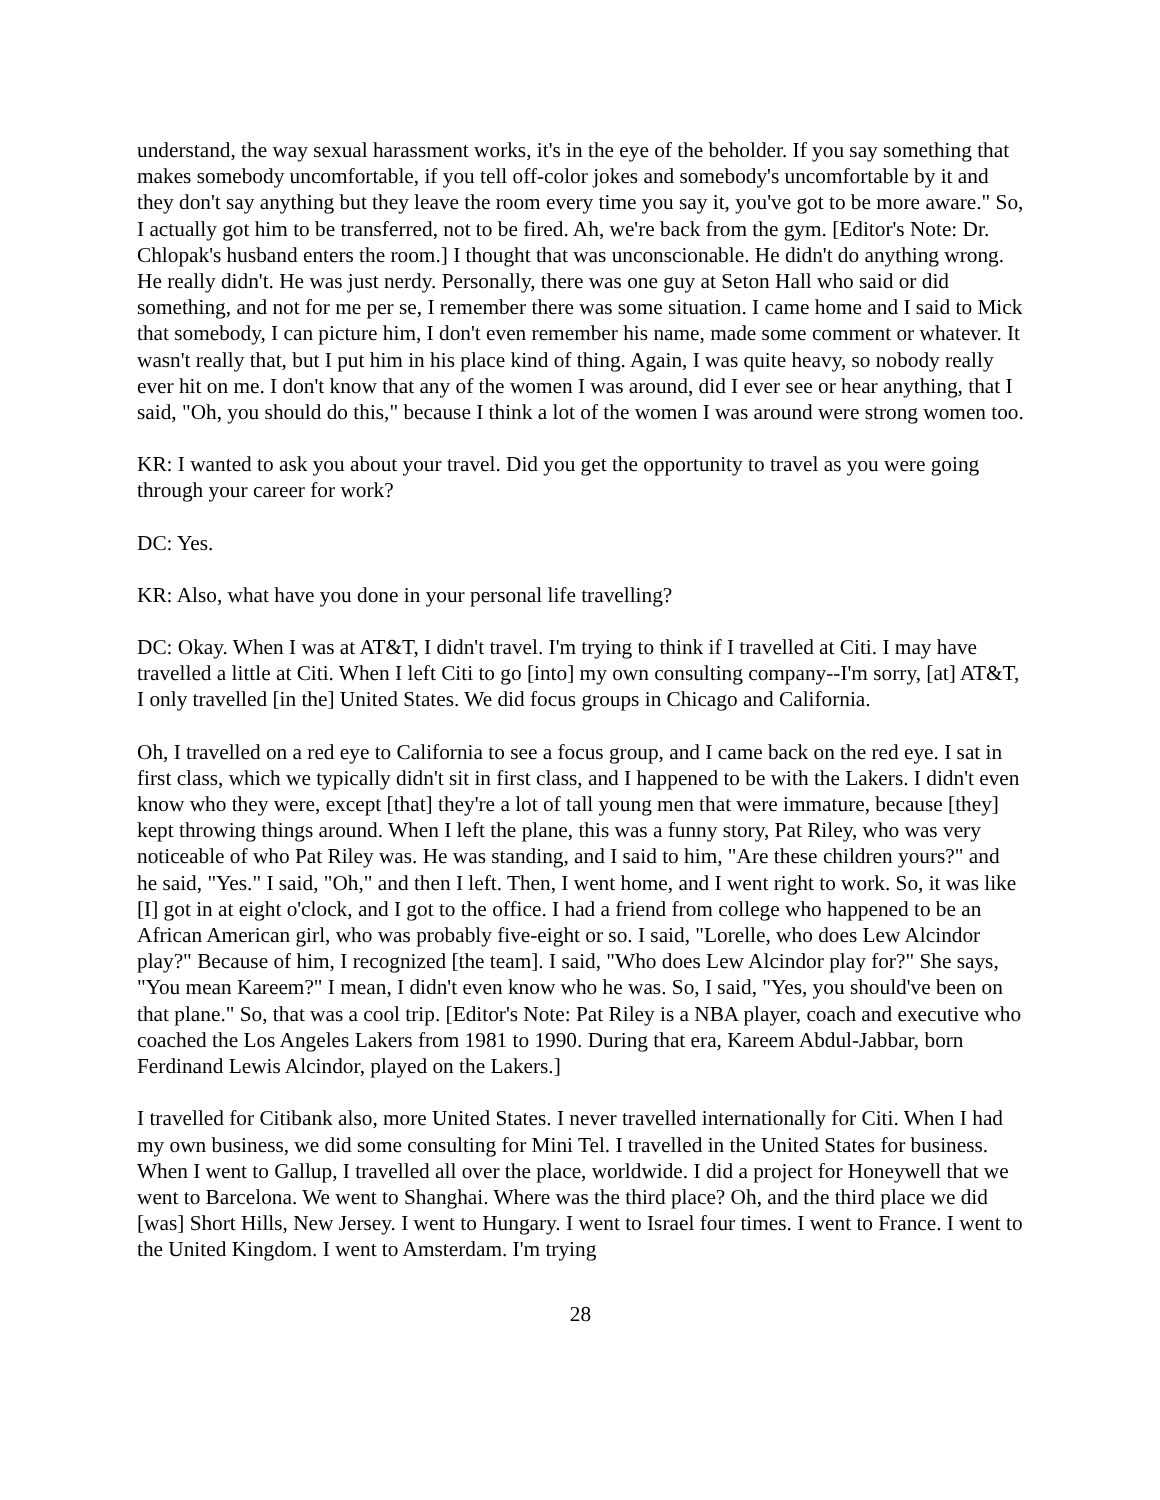understand, the way sexual harassment works, it's in the eye of the beholder. If you say something that makes somebody uncomfortable, if you tell off-color jokes and somebody's uncomfortable by it and they don't say anything but they leave the room every time you say it, you've got to be more aware." So, I actually got him to be transferred, not to be fired. Ah, we're back from the gym. [Editor's Note: Dr. Chlopak's husband enters the room.] I thought that was unconscionable. He didn't do anything wrong. He really didn't. He was just nerdy. Personally, there was one guy at Seton Hall who said or did something, and not for me per se, I remember there was some situation. I came home and I said to Mick that somebody, I can picture him, I don't even remember his name, made some comment or whatever. It wasn't really that, but I put him in his place kind of thing. Again, I was quite heavy, so nobody really ever hit on me. I don't know that any of the women I was around, did I ever see or hear anything, that I said, "Oh, you should do this," because I think a lot of the women I was around were strong women too.
KR: I wanted to ask you about your travel. Did you get the opportunity to travel as you were going through your career for work?
DC: Yes.
KR: Also, what have you done in your personal life travelling?
DC: Okay. When I was at AT&T, I didn't travel. I'm trying to think if I travelled at Citi. I may have travelled a little at Citi. When I left Citi to go [into] my own consulting company--I'm sorry, [at] AT&T, I only travelled [in the] United States. We did focus groups in Chicago and California.
Oh, I travelled on a red eye to California to see a focus group, and I came back on the red eye. I sat in first class, which we typically didn't sit in first class, and I happened to be with the Lakers. I didn't even know who they were, except [that] they're a lot of tall young men that were immature, because [they] kept throwing things around. When I left the plane, this was a funny story, Pat Riley, who was very noticeable of who Pat Riley was. He was standing, and I said to him, "Are these children yours?" and he said, "Yes." I said, "Oh," and then I left. Then, I went home, and I went right to work. So, it was like [I] got in at eight o'clock, and I got to the office. I had a friend from college who happened to be an African American girl, who was probably five-eight or so. I said, "Lorelle, who does Lew Alcindor play?" Because of him, I recognized [the team]. I said, "Who does Lew Alcindor play for?" She says, "You mean Kareem?" I mean, I didn't even know who he was. So, I said, "Yes, you should've been on that plane." So, that was a cool trip. [Editor's Note: Pat Riley is a NBA player, coach and executive who coached the Los Angeles Lakers from 1981 to 1990. During that era, Kareem Abdul-Jabbar, born Ferdinand Lewis Alcindor, played on the Lakers.]
I travelled for Citibank also, more United States. I never travelled internationally for Citi. When I had my own business, we did some consulting for Mini Tel. I travelled in the United States for business. When I went to Gallup, I travelled all over the place, worldwide. I did a project for Honeywell that we went to Barcelona. We went to Shanghai. Where was the third place? Oh, and the third place we did [was] Short Hills, New Jersey. I went to Hungary. I went to Israel four times. I went to France. I went to the United Kingdom. I went to Amsterdam. I'm trying
28